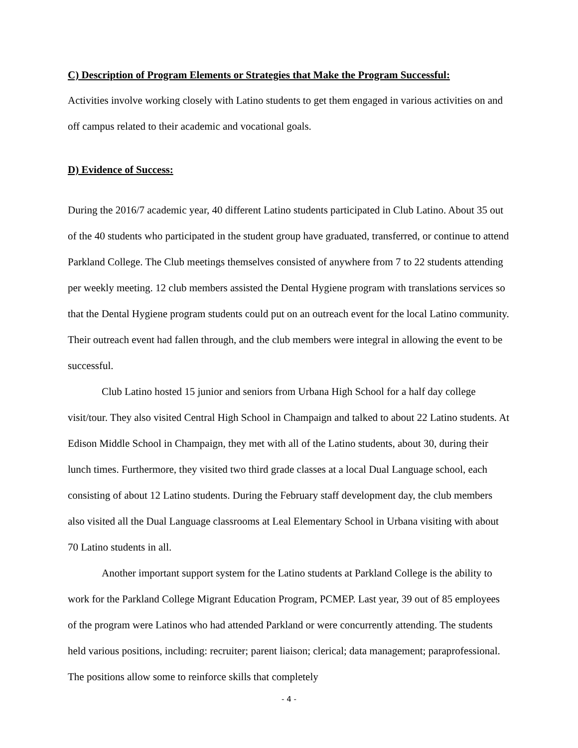C) Description of Program Elements or Strategies that Make the Program Successful:
Activities involve working closely with Latino students to get them engaged in various activities on and off campus related to their academic and vocational goals.
D) Evidence of Success:
During the 2016/7 academic year, 40 different Latino students participated in Club Latino. About 35 out of the 40 students who participated in the student group have graduated, transferred, or continue to attend Parkland College. The Club meetings themselves consisted of anywhere from 7 to 22 students attending per weekly meeting. 12 club members assisted the Dental Hygiene program with translations services so that the Dental Hygiene program students could put on an outreach event for the local Latino community. Their outreach event had fallen through, and the club members were integral in allowing the event to be successful.
Club Latino hosted 15 junior and seniors from Urbana High School for a half day college visit/tour. They also visited Central High School in Champaign and talked to about 22 Latino students. At Edison Middle School in Champaign, they met with all of the Latino students, about 30, during their lunch times. Furthermore, they visited two third grade classes at a local Dual Language school, each consisting of about 12 Latino students. During the February staff development day, the club members also visited all the Dual Language classrooms at Leal Elementary School in Urbana visiting with about 70 Latino students in all.
Another important support system for the Latino students at Parkland College is the ability to work for the Parkland College Migrant Education Program, PCMEP. Last year, 39 out of 85 employees of the program were Latinos who had attended Parkland or were concurrently attending. The students held various positions, including: recruiter; parent liaison; clerical; data management; paraprofessional. The positions allow some to reinforce skills that completely
- 4 -